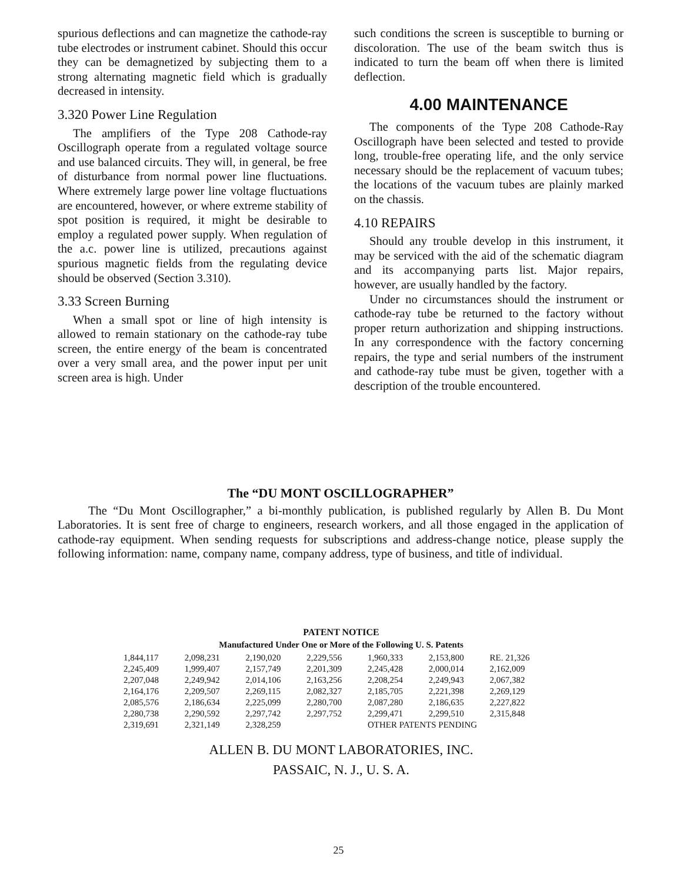spurious deflections and can magnetize the cathode-ray tube electrodes or instrument cabinet. Should this occur they can be demagnetized by subjecting them to a strong alternating magnetic field which is gradually decreased in intensity.
3.320 Power Line Regulation
The amplifiers of the Type 208 Cathode-ray Oscillograph operate from a regulated voltage source and use balanced circuits. They will, in general, be free of disturbance from normal power line fluctuations. Where extremely large power line voltage fluctuations are encountered, however, or where extreme stability of spot position is required, it might be desirable to employ a regulated power supply. When regulation of the a.c. power line is utilized, precautions against spurious magnetic fields from the regulating device should be observed (Section 3.310).
3.33 Screen Burning
When a small spot or line of high intensity is allowed to remain stationary on the cathode-ray tube screen, the entire energy of the beam is concentrated over a very small area, and the power input per unit screen area is high. Under
such conditions the screen is susceptible to burning or discoloration. The use of the beam switch thus is indicated to turn the beam off when there is limited deflection.
4.00 MAINTENANCE
The components of the Type 208 Cathode-Ray Oscillograph have been selected and tested to provide long, trouble-free operating life, and the only service necessary should be the replacement of vacuum tubes; the locations of the vacuum tubes are plainly marked on the chassis.
4.10 REPAIRS
Should any trouble develop in this instrument, it may be serviced with the aid of the schematic diagram and its accompanying parts list. Major repairs, however, are usually handled by the factory.
Under no circumstances should the instrument or cathode-ray tube be returned to the factory without proper return authorization and shipping instructions. In any correspondence with the factory concerning repairs, the type and serial numbers of the instrument and cathode-ray tube must be given, together with a description of the trouble encountered.
The “DU MONT OSCILLOGRAPHER”
The “Du Mont Oscillographer,” a bi-monthly publication, is published regularly by Allen B. Du Mont Laboratories. It is sent free of charge to engineers, research workers, and all those engaged in the application of cathode-ray equipment. When sending requests for subscriptions and address-change notice, please supply the following information: name, company name, company address, type of business, and title of individual.
PATENT NOTICE
Manufactured Under One or More of the Following U. S. Patents
| 1,844,117 | 2,098,231 | 2,190,020 | 2,229,556 | 1,960,333 | 2,153,800 | RE. 21,326 |
| 2,245,409 | 1,999,407 | 2,157,749 | 2,201,309 | 2,245,428 | 2,000,014 | 2,162,009 |
| 2,207,048 | 2,249,942 | 2,014,106 | 2,163,256 | 2,208,254 | 2,249,943 | 2,067,382 |
| 2,164,176 | 2,209,507 | 2,269,115 | 2,082,327 | 2,185,705 | 2,221,398 | 2,269,129 |
| 2,085,576 | 2,186,634 | 2,225,099 | 2,280,700 | 2,087,280 | 2,186,635 | 2,227,822 |
| 2,280,738 | 2,290,592 | 2,297,742 | 2,297,752 | 2,299,471 | 2,299,510 | 2,315,848 |
| 2,319,691 | 2,321,149 | 2,328,259 | | OTHER PATENTS PENDING | | |
ALLEN B. DU MONT LABORATORIES, INC.
PASSAIC, N. J., U. S. A.
25